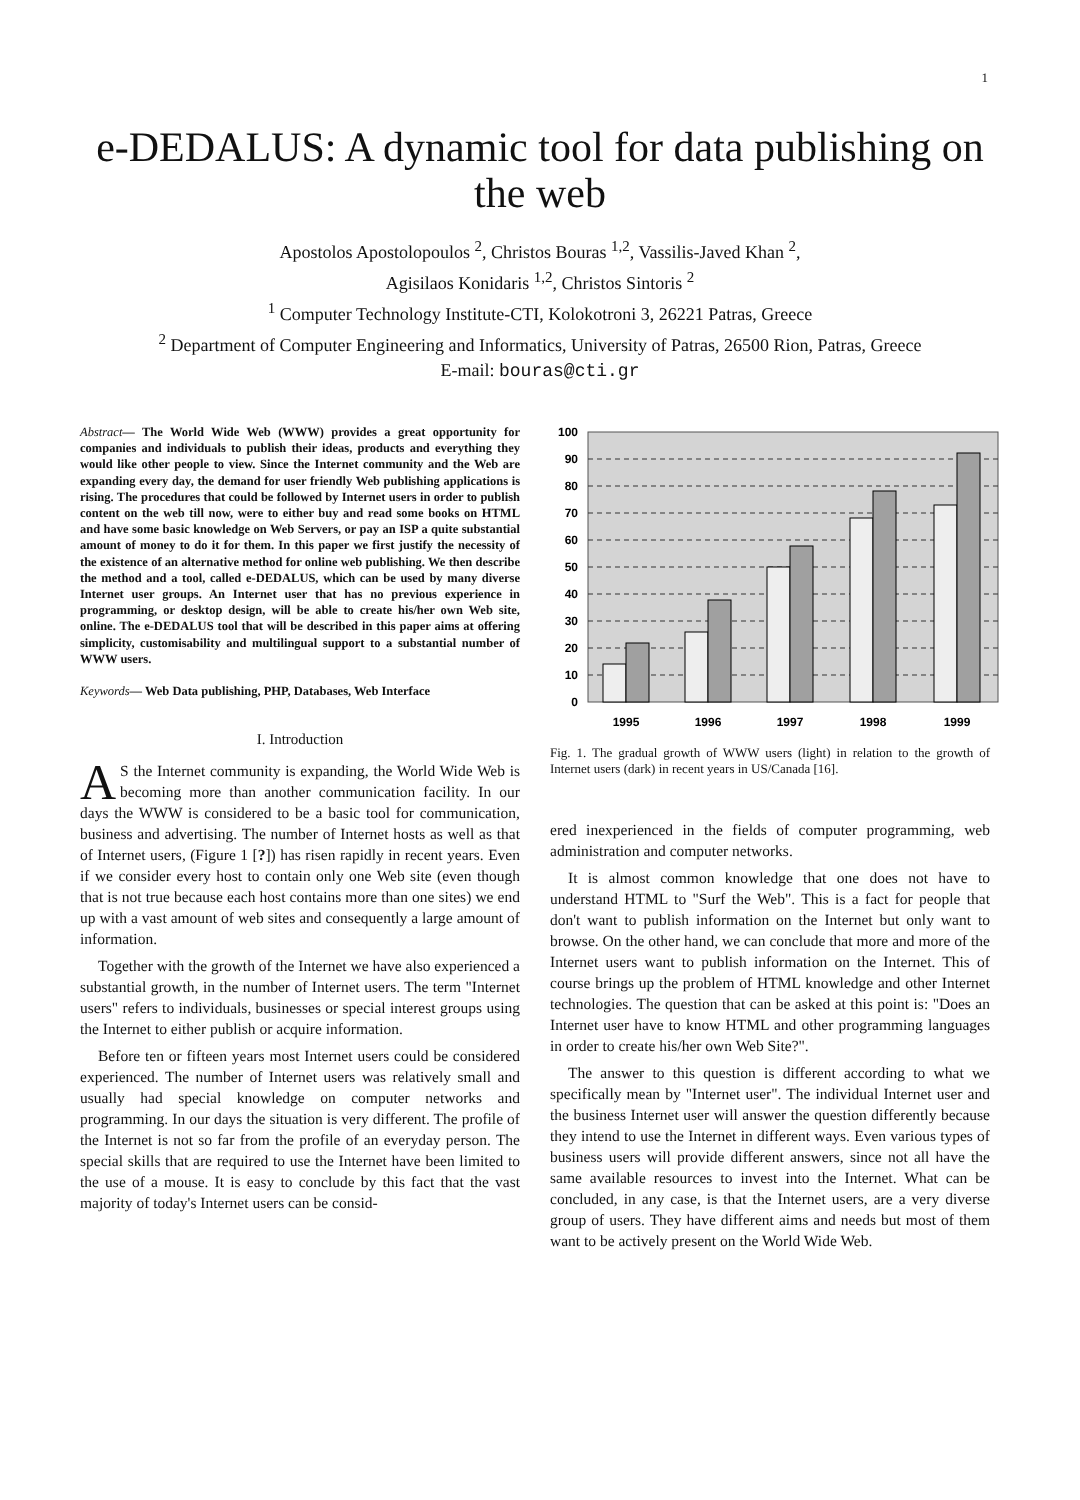1
e-DEDALUS: A dynamic tool for data publishing on the web
Apostolos Apostolopoulos <sup>2</sup>, Christos Bouras <sup>1,2</sup>, Vassilis-Javed Khan <sup>2</sup>,
Agisilaos Konidaris <sup>1,2</sup>, Christos Sintoris <sup>2</sup>
<sup>1</sup> Computer Technology Institute-CTI, Kolokotroni 3, 26221 Patras, Greece
<sup>2</sup> Department of Computer Engineering and Informatics, University of Patras, 26500 Rion, Patras, Greece
E-mail: bouras@cti.gr
Abstract— The World Wide Web (WWW) provides a great opportunity for companies and individuals to publish their ideas, products and everything they would like other people to view. Since the Internet community and the Web are expanding every day, the demand for user friendly Web publishing applications is rising. The procedures that could be followed by Internet users in order to publish content on the web till now, were to either buy and read some books on HTML and have some basic knowledge on Web Servers, or pay an ISP a quite substantial amount of money to do it for them. In this paper we first justify the necessity of the existence of an alternative method for online web publishing. We then describe the method and a tool, called e-DEDALUS, which can be used by many diverse Internet user groups. An Internet user that has no previous experience in programming, or desktop design, will be able to create his/her own Web site, online. The e-DEDALUS tool that will be described in this paper aims at offering simplicity, customisability and multilingual support to a substantial number of WWW users.
Keywords— Web Data publishing, PHP, Databases, Web Interface
I. Introduction
AS the Internet community is expanding, the World Wide Web is becoming more than another communication facility. In our days the WWW is considered to be a basic tool for communication, business and advertising. The number of Internet hosts as well as that of Internet users, (Figure 1 [?]) has risen rapidly in recent years. Even if we consider every host to contain only one Web site (even though that is not true because each host contains more than one sites) we end up with a vast amount of web sites and consequently a large amount of information.
Together with the growth of the Internet we have also experienced a substantial growth, in the number of Internet users. The term "Internet users" refers to individuals, businesses or special interest groups using the Internet to either publish or acquire information.
Before ten or fifteen years most Internet users could be considered experienced. The number of Internet users was relatively small and usually had special knowledge on computer networks and programming. In our days the situation is very different. The profile of the Internet is not so far from the profile of an everyday person. The special skills that are required to use the Internet have been limited to the use of a mouse. It is easy to conclude by this fact that the vast majority of today's Internet users can be consid-
100
90
80
70
60
50
40
30
20
10
0
1995
1996
1997
1998
1999
Fig. 1. The gradual growth of WWW users (light) in relation to the growth of Internet users (dark) in recent years in US/Canada [16].
ered inexperienced in the fields of computer programming, web administration and computer networks.
It is almost common knowledge that one does not have to understand HTML to "Surf the Web". This is a fact for people that don't want to publish information on the Internet but only want to browse. On the other hand, we can conclude that more and more of the Internet users want to publish information on the Internet. This of course brings up the problem of HTML knowledge and other Internet technologies. The question that can be asked at this point is: "Does an Internet user have to know HTML and other programming languages in order to create his/her own Web Site?".
The answer to this question is different according to what we specifically mean by "Internet user". The individual Internet user and the business Internet user will answer the question differently because they intend to use the Internet in different ways. Even various types of business users will provide different answers, since not all have the same available resources to invest into the Internet. What can be concluded, in any case, is that the Internet users, are a very diverse group of users. They have different aims and needs but most of them want to be actively present on the World Wide Web.